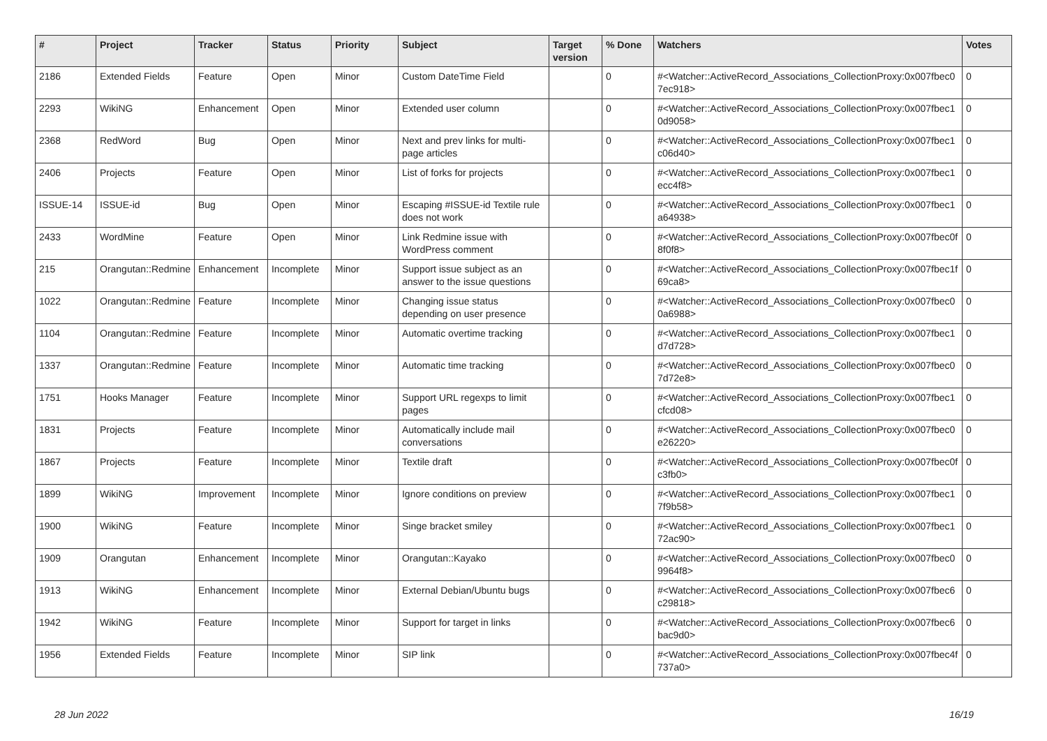| # | Project | Tracker | Status | Priority | Subject | Target version | % Done | Watchers | Votes |
| --- | --- | --- | --- | --- | --- | --- | --- | --- | --- |
| 2186 | Extended Fields | Feature | Open | Minor | Custom DateTime Field | | 0 | #<Watcher::ActiveRecord_Associations_CollectionProxy:0x007fbec0 7ec918> | 0 |
| 2293 | WikiNG | Enhancement | Open | Minor | Extended user column | | 0 | #<Watcher::ActiveRecord_Associations_CollectionProxy:0x007fbec1 0d9058> | 0 |
| 2368 | RedWord | Bug | Open | Minor | Next and prev links for multi-page articles | | 0 | #<Watcher::ActiveRecord_Associations_CollectionProxy:0x007fbec1 c06d40> | 0 |
| 2406 | Projects | Feature | Open | Minor | List of forks for projects | | 0 | #<Watcher::ActiveRecord_Associations_CollectionProxy:0x007fbec1 ecc4f8> | 0 |
| ISSUE-14 | ISSUE-id | Bug | Open | Minor | Escaping #ISSUE-id Textile rule does not work | | 0 | #<Watcher::ActiveRecord_Associations_CollectionProxy:0x007fbec1 a64938> | 0 |
| 2433 | WordMine | Feature | Open | Minor | Link Redmine issue with WordPress comment | | 0 | #<Watcher::ActiveRecord_Associations_CollectionProxy:0x007fbec0f 8f0f8> | 0 |
| 215 | Orangutan::Redmine | Enhancement | Incomplete | Minor | Support issue subject as an answer to the issue questions | | 0 | #<Watcher::ActiveRecord_Associations_CollectionProxy:0x007fbec1f 69ca8> | 0 |
| 1022 | Orangutan::Redmine | Feature | Incomplete | Minor | Changing issue status depending on user presence | | 0 | #<Watcher::ActiveRecord_Associations_CollectionProxy:0x007fbec0 0a6988> | 0 |
| 1104 | Orangutan::Redmine | Feature | Incomplete | Minor | Automatic overtime tracking | | 0 | #<Watcher::ActiveRecord_Associations_CollectionProxy:0x007fbec1 d7d728> | 0 |
| 1337 | Orangutan::Redmine | Feature | Incomplete | Minor | Automatic time tracking | | 0 | #<Watcher::ActiveRecord_Associations_CollectionProxy:0x007fbec0 7d72e8> | 0 |
| 1751 | Hooks Manager | Feature | Incomplete | Minor | Support URL regexps to limit pages | | 0 | #<Watcher::ActiveRecord_Associations_CollectionProxy:0x007fbec1 cfcd08> | 0 |
| 1831 | Projects | Feature | Incomplete | Minor | Automatically include mail conversations | | 0 | #<Watcher::ActiveRecord_Associations_CollectionProxy:0x007fbec0 e26220> | 0 |
| 1867 | Projects | Feature | Incomplete | Minor | Textile draft | | 0 | #<Watcher::ActiveRecord_Associations_CollectionProxy:0x007fbec0f c3fb0> | 0 |
| 1899 | WikiNG | Improvement | Incomplete | Minor | Ignore conditions on preview | | 0 | #<Watcher::ActiveRecord_Associations_CollectionProxy:0x007fbec1 7f9b58> | 0 |
| 1900 | WikiNG | Feature | Incomplete | Minor | Singe bracket smiley | | 0 | #<Watcher::ActiveRecord_Associations_CollectionProxy:0x007fbec1 72ac90> | 0 |
| 1909 | Orangutan | Enhancement | Incomplete | Minor | Orangutan::Kayako | | 0 | #<Watcher::ActiveRecord_Associations_CollectionProxy:0x007fbec0 9964f8> | 0 |
| 1913 | WikiNG | Enhancement | Incomplete | Minor | External Debian/Ubuntu bugs | | 0 | #<Watcher::ActiveRecord_Associations_CollectionProxy:0x007fbec6 c29818> | 0 |
| 1942 | WikiNG | Feature | Incomplete | Minor | Support for target in links | | 0 | #<Watcher::ActiveRecord_Associations_CollectionProxy:0x007fbec6 bac9d0> | 0 |
| 1956 | Extended Fields | Feature | Incomplete | Minor | SIP link | | 0 | #<Watcher::ActiveRecord_Associations_CollectionProxy:0x007fbec4f 737a0> | 0 |
28 Jun 2022 16/19